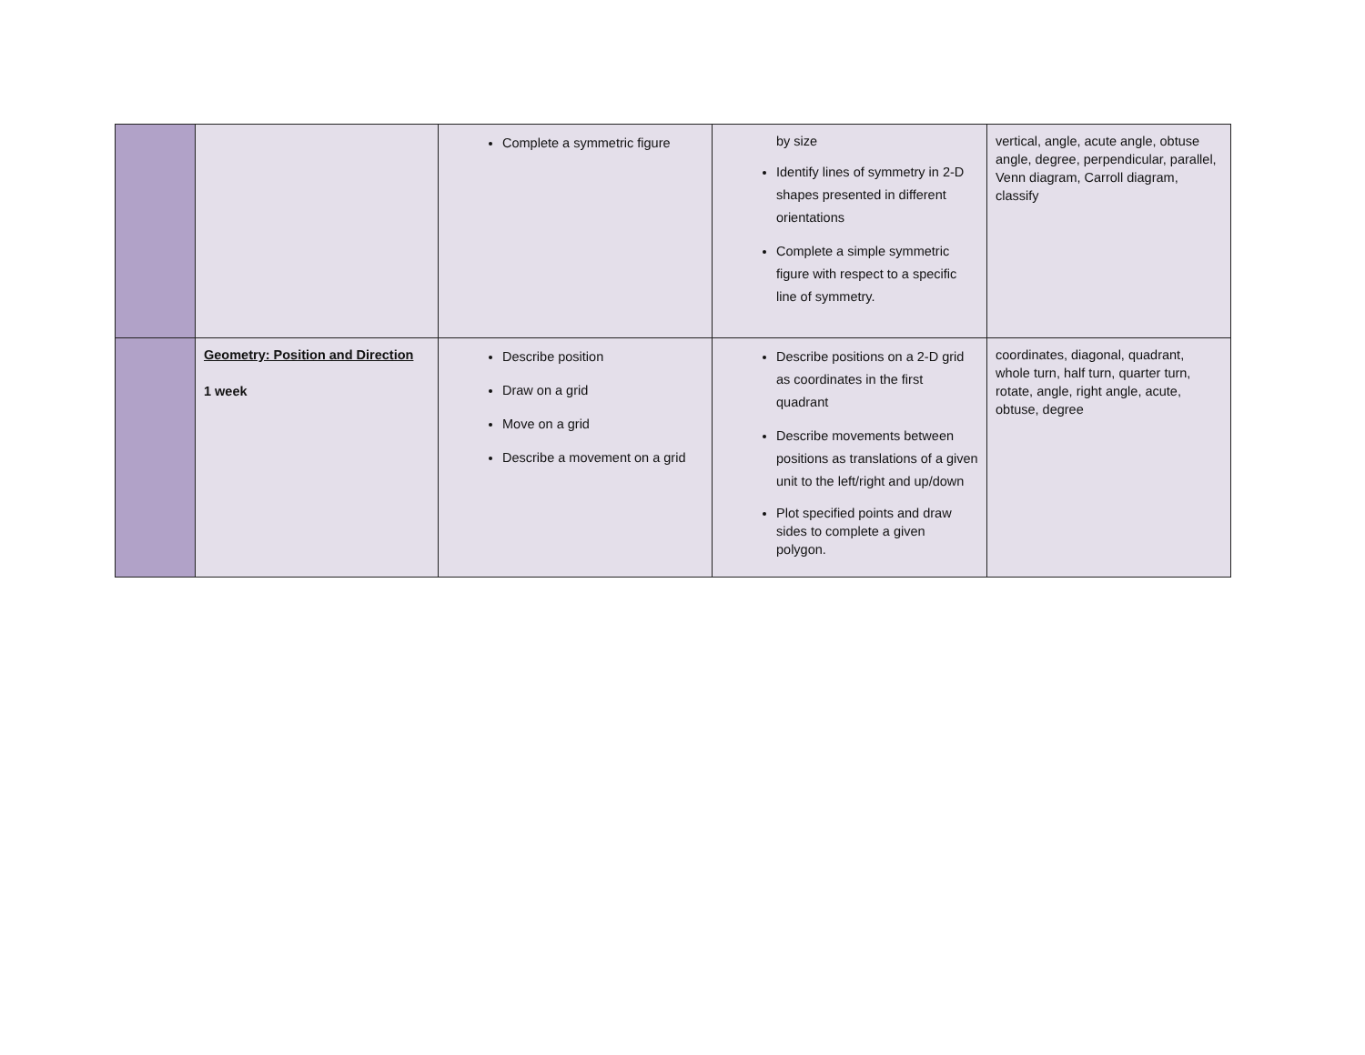| | | Complete a symmetric figure | by size Identify lines of symmetry in 2-D shapes presented in different orientations Complete a simple symmetric figure with respect to a specific line of symmetry. | vertical, angle, acute angle, obtuse angle, degree, perpendicular, parallel, Venn diagram, Carroll diagram, classify |
| | Geometry: Position and Direction 1 week | Describe position Draw on a grid Move on a grid Describe a movement on a grid | Describe positions on a 2-D grid as coordinates in the first quadrant Describe movements between positions as translations of a given unit to the left/right and up/down Plot specified points and draw sides to complete a given polygon. | coordinates, diagonal, quadrant, whole turn, half turn, quarter turn, rotate, angle, right angle, acute, obtuse, degree |